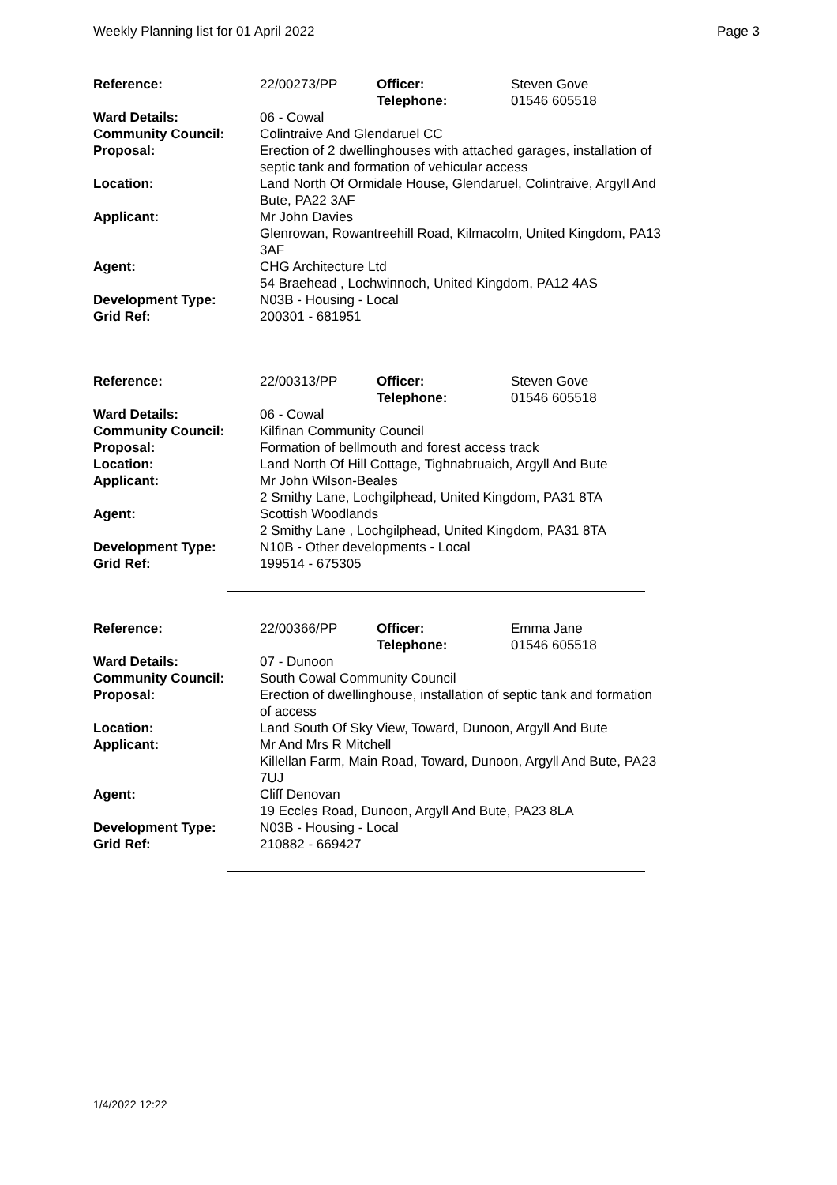Weekly Planning list for 01 April 2022 Page 3
| Reference: | 22/00273/PP | Officer: Telephone: | Steven Gove 01546 605518 |
| Ward Details: | 06 - Cowal | | |
| Community Council: | Colintraive And Glendaruel CC | | |
| Proposal: | Erection of 2 dwellinghouses with attached garages, installation of septic tank and formation of vehicular access | | |
| Location: | Land North Of Ormidale House, Glendaruel, Colintraive, Argyll And Bute, PA22 3AF | | |
| Applicant: | Mr John Davies Glenrowan, Rowantreehill Road, Kilmacolm, United Kingdom, PA13 3AF | | |
| Agent: | CHG Architecture Ltd 54 Braehead , Lochwinnoch, United Kingdom, PA12 4AS | | |
| Development Type: Grid Ref: | N03B - Housing - Local 200301 - 681951 | | |
| Reference: | 22/00313/PP | Officer: Telephone: | Steven Gove 01546 605518 |
| Ward Details: | 06 - Cowal | | |
| Community Council: | Kilfinan Community Council | | |
| Proposal: | Formation of bellmouth and forest access track | | |
| Location: | Land North Of Hill Cottage, Tighnabruaich, Argyll And Bute | | |
| Applicant: | Mr John Wilson-Beales 2 Smithy Lane, Lochgilphead, United Kingdom, PA31 8TA | | |
| Agent: | Scottish Woodlands 2 Smithy Lane , Lochgilphead, United Kingdom, PA31 8TA | | |
| Development Type: Grid Ref: | N10B - Other developments - Local 199514 - 675305 | | |
| Reference: | 22/00366/PP | Officer: Telephone: | Emma Jane 01546 605518 |
| Ward Details: | 07 - Dunoon | | |
| Community Council: | South Cowal Community Council | | |
| Proposal: | Erection of dwellinghouse, installation of septic tank and formation of access | | |
| Location: | Land South Of Sky View, Toward, Dunoon, Argyll And Bute | | |
| Applicant: | Mr And Mrs R Mitchell Killellan Farm, Main Road, Toward, Dunoon, Argyll And Bute, PA23 7UJ | | |
| Agent: | Cliff Denovan 19 Eccles Road, Dunoon, Argyll And Bute, PA23 8LA | | |
| Development Type: Grid Ref: | N03B - Housing - Local 210882 - 669427 | | |
1/4/2022 12:22